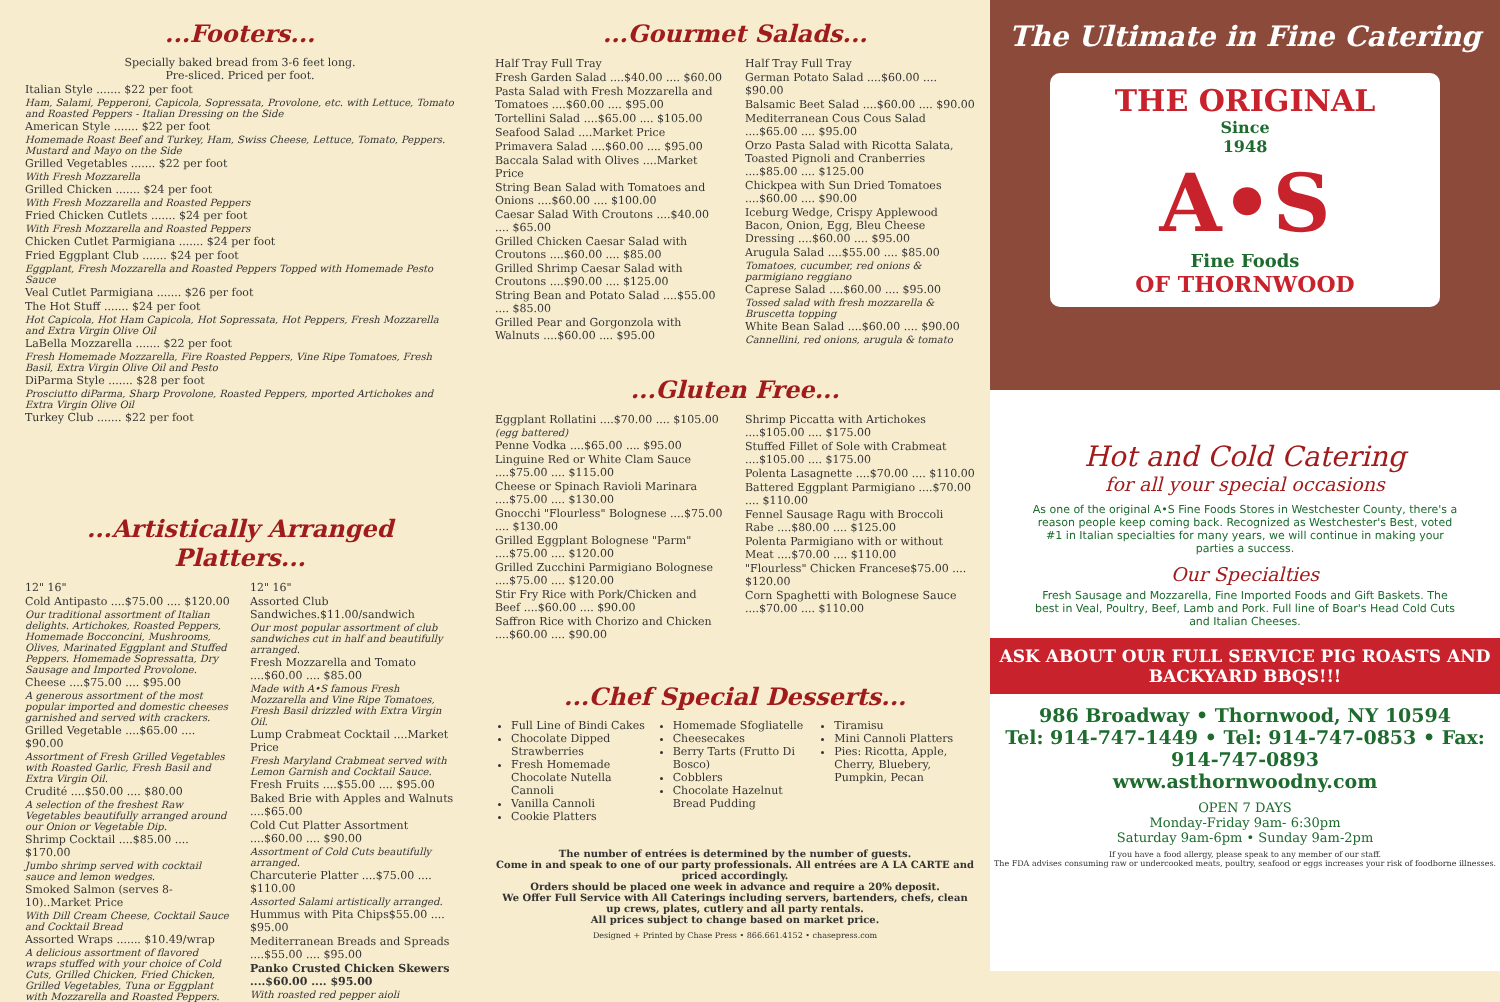...Footers...
Specially baked bread from 3-6 feet long.
Pre-sliced. Priced per foot.
Italian Style ....... $22 per foot
Ham, Salami, Pepperoni, Capicola, Sopressata, Provolone, etc. with Lettuce, Tomato and Roasted Peppers - Italian Dressing on the Side
American Style ....... $22 per foot
Homemade Roast Beef and Turkey, Ham, Swiss Cheese, Lettuce, Tomato, Peppers. Mustard and Mayo on the Side
Grilled Vegetables ....... $22 per foot
With Fresh Mozzarella
Grilled Chicken ....... $24 per foot
With Fresh Mozzarella and Roasted Peppers
Fried Chicken Cutlets ....... $24 per foot
With Fresh Mozzarella and Roasted Peppers
Chicken Cutlet Parmigiana ....... $24 per foot
Fried Eggplant Club ....... $24 per foot
Eggplant, Fresh Mozzarella and Roasted Peppers Topped with Homemade Pesto Sauce
Veal Cutlet Parmigiana ....... $26 per foot
The Hot Stuff ....... $24 per foot
Hot Capicola, Hot Ham Capicola, Hot Sopressata, Hot Peppers, Fresh Mozzarella and Extra Virgin Olive Oil
LaBella Mozzarella ....... $22 per foot
Fresh Homemade Mozzarella, Fire Roasted Peppers, Vine Ripe Tomatoes, Fresh Basil, Extra Virgin Olive Oil and Pesto
DiParma Style ....... $28 per foot
Prosciutto diParma, Sharp Provolone, Roasted Peppers, mported Artichokes and Extra Virgin Olive Oil
Turkey Club ....... $22 per foot
...Artistically Arranged Platters...
12" 16"
Cold Antipasto ....$75.00 .... $120.00
Our traditional assortment of Italian delights. Artichokes, Roasted Peppers, Homemade Bocconcini, Mushrooms, Olives, Marinated Eggplant and Stuffed Peppers. Homemade Sopressatta, Dry Sausage and Imported Provolone.
Cheese ....$75.00 .... $95.00
A generous assortment of the most popular imported and domestic cheeses garnished and served with crackers.
Grilled Vegetable ....$65.00 .... $90.00
Assortment of Fresh Grilled Vegetables with Roasted Garlic, Fresh Basil and Extra Virgin Oil.
Crudité ....$50.00 .... $80.00
A selection of the freshest Raw Vegetables beautifully arranged around our Onion or Vegetable Dip.
Shrimp Cocktail ....$85.00 .... $170.00
Jumbo shrimp served with cocktail sauce and lemon wedges.
Smoked Salmon (serves 8-10)..Market Price
With Dill Cream Cheese, Cocktail Sauce and Cocktail Bread
Assorted Wraps ....... $10.49/wrap
A delicious assortment of flavored wraps stuffed with your choice of Cold Cuts, Grilled Chicken, Fried Chicken, Grilled Vegetables, Tuna or Eggplant with Mozzarella and Roasted Peppers.
12" 16"
Assorted Club Sandwiches.$11.00/sandwich
Our most popular assortment of club sandwiches cut in half and beautifully arranged.
Fresh Mozzarella and Tomato ....$60.00 .... $85.00
Made with A•S famous Fresh Mozzarella and Vine Ripe Tomatoes, Fresh Basil drizzled with Extra Virgin Oil.
Lump Crabmeat Cocktail ....Market Price
Fresh Maryland Crabmeat served with Lemon Garnish and Cocktail Sauce.
Fresh Fruits ....$55.00 .... $95.00
Baked Brie with Apples and Walnuts ....$65.00
Cold Cut Platter Assortment ....$60.00 .... $90.00
Assortment of Cold Cuts beautifully arranged.
Charcuterie Platter ....$75.00 .... $110.00
Assorted Salami artistically arranged.
Hummus with Pita Chips$55.00 .... $95.00
Mediterranean Breads and Spreads ....$55.00 .... $95.00
Panko Crusted Chicken Skewers ....$60.00 .... $95.00
With roasted red pepper aioli
...Gourmet Salads...
Half Tray Full Tray
Fresh Garden Salad ....$40.00 .... $60.00
Pasta Salad with Fresh Mozzarella and Tomatoes ....$60.00 .... $95.00
Tortellini Salad ....$65.00 .... $105.00
Seafood Salad ....Market Price
Primavera Salad ....$60.00 .... $95.00
Baccala Salad with Olives ....Market Price
String Bean Salad with Tomatoes and Onions ....$60.00 .... $100.00
Caesar Salad With Croutons ....$40.00 .... $65.00
Grilled Chicken Caesar Salad with Croutons ....$60.00 .... $85.00
Grilled Shrimp Caesar Salad with Croutons ....$90.00 .... $125.00
String Bean and Potato Salad ....$55.00 .... $85.00
Grilled Pear and Gorgonzola with Walnuts ....$60.00 .... $95.00
Half Tray Full Tray
German Potato Salad ....$60.00 .... $90.00
Balsamic Beet Salad ....$60.00 .... $90.00
Mediterranean Cous Cous Salad ....$65.00 .... $95.00
Orzo Pasta Salad with Ricotta Salata, Toasted Pignoli and Cranberries ....$85.00 .... $125.00
Chickpea with Sun Dried Tomatoes ....$60.00 .... $90.00
Iceburg Wedge, Crispy Applewood Bacon, Onion, Egg, Bleu Cheese Dressing ....$60.00 .... $95.00
Arugula Salad ....$55.00 .... $85.00
Tomatoes, cucumber, red onions & parmigiano reggiano
Caprese Salad ....$60.00 .... $95.00
Tossed salad with fresh mozzarella & Bruscetta topping
White Bean Salad ....$60.00 .... $90.00
Cannellini, red onions, arugula & tomato
...Gluten Free...
Eggplant Rollatini ....$70.00 .... $105.00
(egg battered)
Penne Vodka ....$65.00 .... $95.00
Linguine Red or White Clam Sauce ....$75.00 .... $115.00
Cheese or Spinach Ravioli Marinara ....$75.00 .... $130.00
Gnocchi "Flourless" Bolognese ....$75.00 .... $130.00
Grilled Eggplant Bolognese "Parm" ....$75.00 .... $120.00
Grilled Zucchini Parmigiano Bolognese ....$75.00 .... $120.00
Stir Fry Rice with Pork/Chicken and Beef ....$60.00 .... $90.00
Saffron Rice with Chorizo and Chicken ....$60.00 .... $90.00
Shrimp Piccatta with Artichokes ....$105.00 .... $175.00
Stuffed Fillet of Sole with Crabmeat ....$105.00 .... $175.00
Polenta Lasagnette ....$70.00 .... $110.00
Battered Eggplant Parmigiano ....$70.00 .... $110.00
Fennel Sausage Ragu with Broccoli Rabe ....$80.00 .... $125.00
Polenta Parmigiano with or without Meat ....$70.00 .... $110.00
"Flourless" Chicken Francese$75.00 .... $120.00
Corn Spaghetti with Bolognese Sauce ....$70.00 .... $110.00
...Chef Special Desserts...
Full Line of Bindi Cakes
Chocolate Dipped Strawberries
Fresh Homemade Chocolate Nutella Cannoli
Vanilla Cannoli
Cookie Platters
Homemade Sfogliatelle
Cheesecakes
Berry Tarts (Frutto Di Bosco)
Cobblers
Chocolate Hazelnut Bread Pudding
Tiramisu
Mini Cannoli Platters
Pies: Ricotta, Apple, Cherry, Bluebery, Pumpkin, Pecan
The number of entrées is determined by the number of guests.
Come in and speak to one of our party professionals. All entrées are A LA CARTE and priced accordingly.
Orders should be placed one week in advance and require a 20% deposit.
We Offer Full Service with All Caterings including servers, bartenders, chefs, clean up crews, plates, cutlery and all party rentals.
All prices subject to change based on market price.
Designed + Printed by Chase Press • 866.661.4152 • chasepress.com
The Ultimate in Fine Catering
THE ORIGINAL
Since
1948
A•S
Fine Foods
OF THORNWOOD
Hot and Cold Catering
for all your special occasions
As one of the original A•S Fine Foods Stores in Westchester County, there's a reason people keep coming back. Recognized as Westchester's Best, voted #1 in Italian specialties for many years, we will continue in making your parties a success.
Our Specialties
Fresh Sausage and Mozzarella, Fine Imported Foods and Gift Baskets. The best in Veal, Poultry, Beef, Lamb and Pork. Full line of Boar's Head Cold Cuts and Italian Cheeses.
ASK ABOUT OUR FULL SERVICE PIG ROASTS AND BACKYARD BBQS!!!
986 Broadway • Thornwood, NY 10594
Tel: 914-747-1449 • Tel: 914-747-0853 • Fax: 914-747-0893
www.asthornwoodny.com
OPEN 7 DAYS
Monday-Friday 9am- 6:30pm
Saturday 9am-6pm • Sunday 9am-2pm
If you have a food allergy, please speak to any member of our staff.
The FDA advises consuming raw or undercooked meats, poultry, seafood or eggs increases your risk of foodborne illnesses.